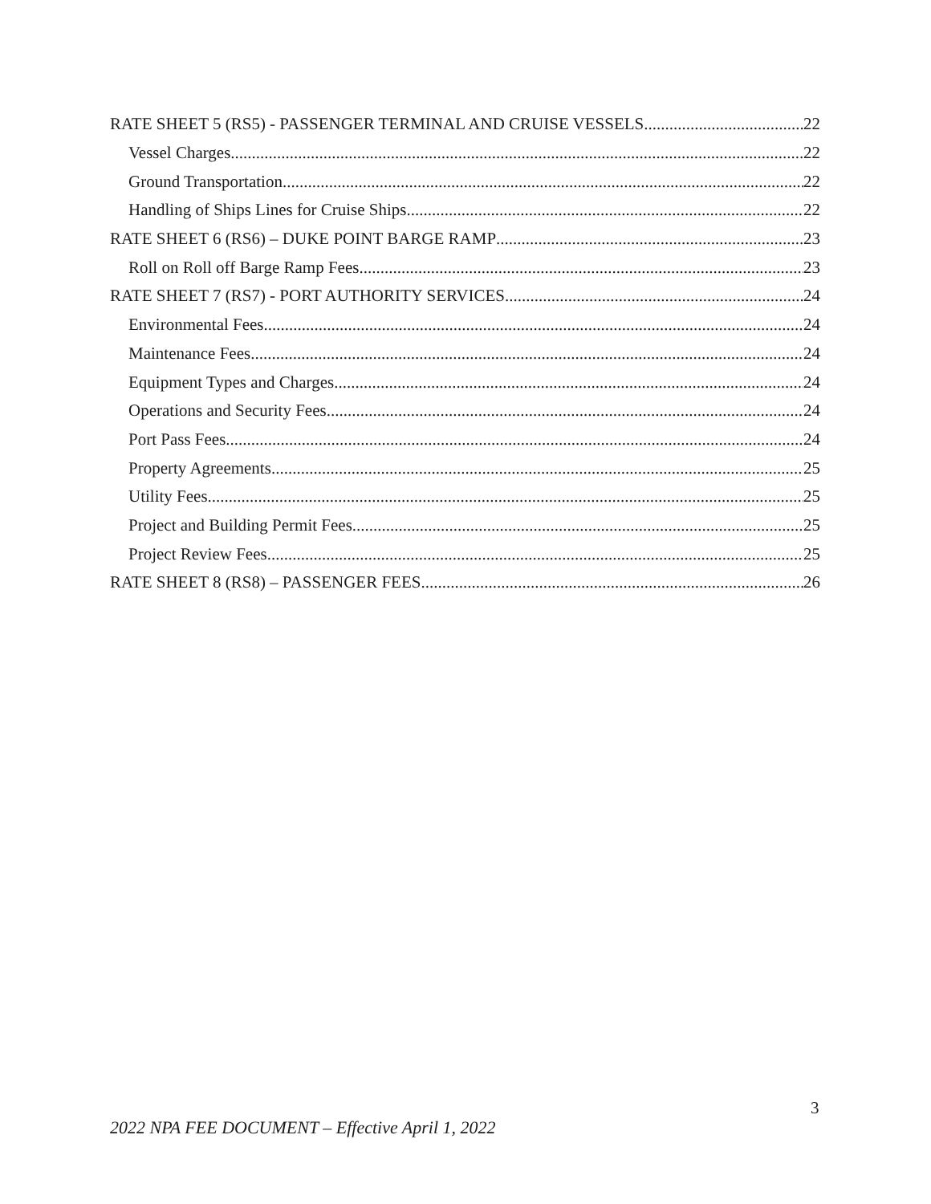RATE SHEET 5 (RS5) - PASSENGER TERMINAL AND CRUISE VESSELS 22
Vessel Charges 22
Ground Transportation 22
Handling of Ships Lines for Cruise Ships 22
RATE SHEET 6 (RS6) – DUKE POINT BARGE RAMP 23
Roll on Roll off Barge Ramp Fees 23
RATE SHEET 7 (RS7) - PORT AUTHORITY SERVICES 24
Environmental Fees 24
Maintenance Fees 24
Equipment Types and Charges 24
Operations and Security Fees 24
Port Pass Fees 24
Property Agreements 25
Utility Fees 25
Project and Building Permit Fees 25
Project Review Fees 25
RATE SHEET 8 (RS8) – PASSENGER FEES 26
3
2022 NPA FEE DOCUMENT – Effective April 1, 2022